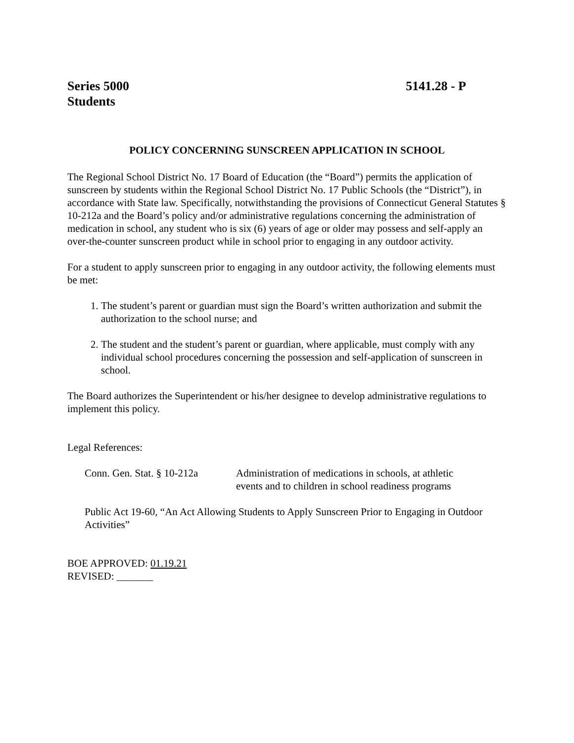Series 5000 5141.28 - P
Students
POLICY CONCERNING SUNSCREEN APPLICATION IN SCHOOL
The Regional School District No. 17 Board of Education (the “Board”) permits the application of sunscreen by students within the Regional School District No. 17 Public Schools (the “District”), in accordance with State law. Specifically, notwithstanding the provisions of Connecticut General Statutes § 10-212a and the Board’s policy and/or administrative regulations concerning the administration of medication in school, any student who is six (6) years of age or older may possess and self-apply an over-the-counter sunscreen product while in school prior to engaging in any outdoor activity.
For a student to apply sunscreen prior to engaging in any outdoor activity, the following elements must be met:
1. The student’s parent or guardian must sign the Board’s written authorization and submit the authorization to the school nurse; and
2. The student and the student’s parent or guardian, where applicable, must comply with any individual school procedures concerning the possession and self-application of sunscreen in school.
The Board authorizes the Superintendent or his/her designee to develop administrative regulations to implement this policy.
Legal References:
Conn. Gen. Stat. § 10-212a
Administration of medications in schools, at athletic
events and to children in school readiness programs
Public Act 19-60, “An Act Allowing Students to Apply Sunscreen Prior to Engaging in Outdoor Activities”
BOE APPROVED: 01.19.21
REVISED: _______